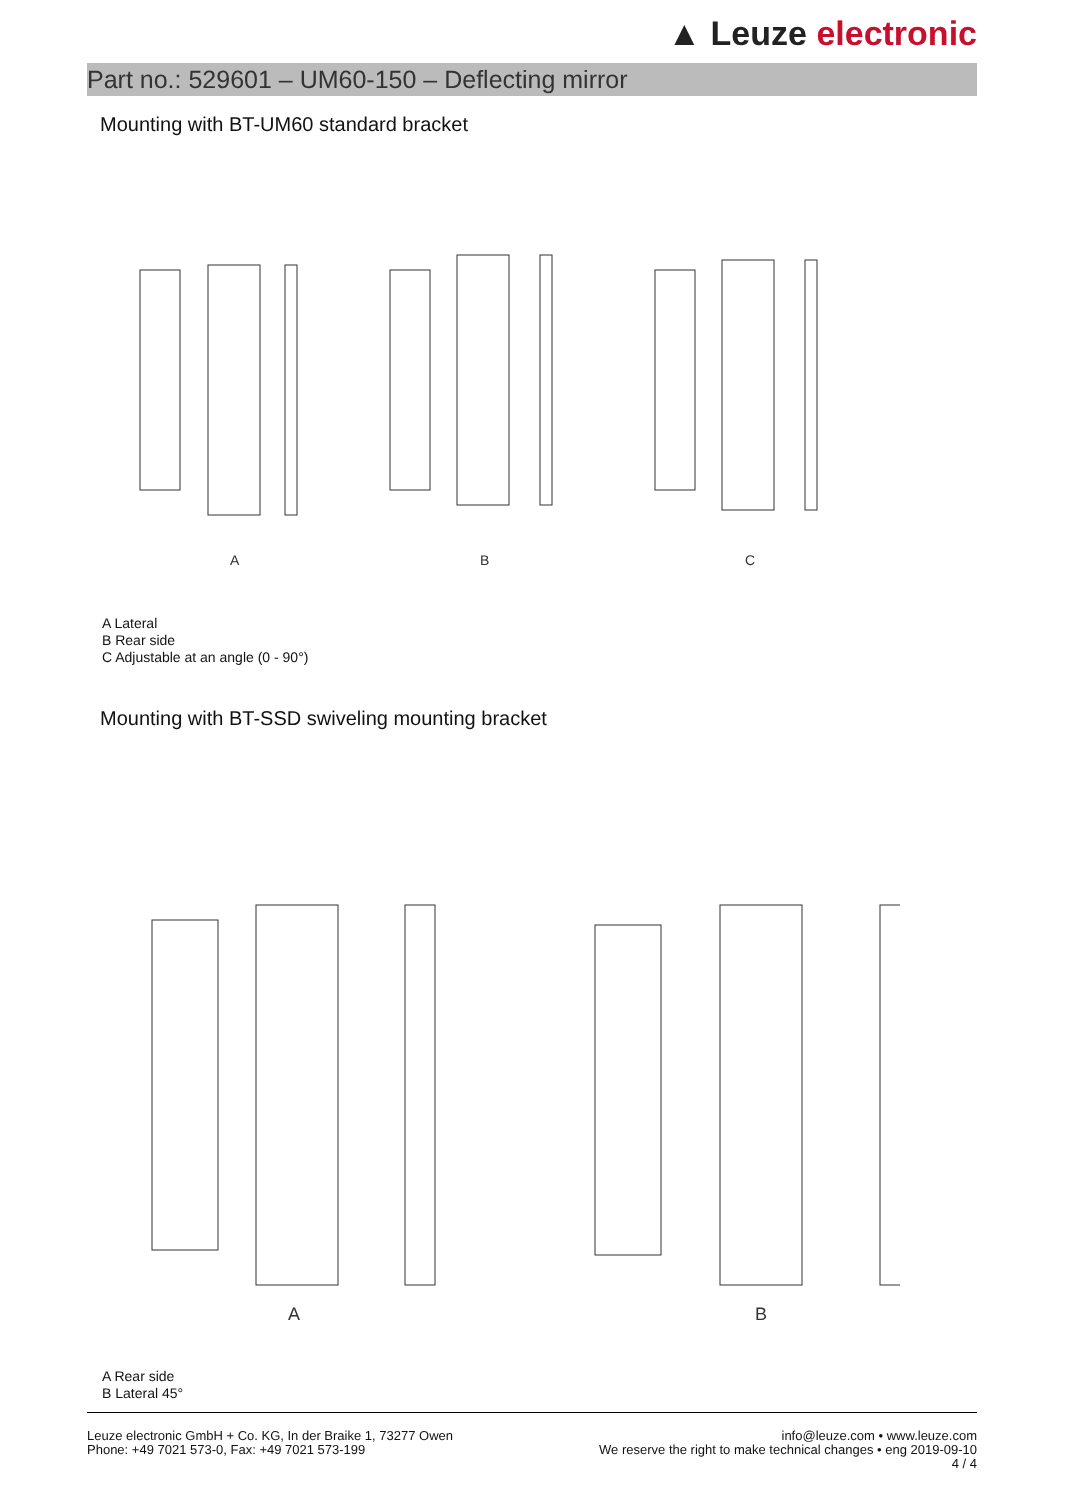▲ Leuze electronic
Part no.: 529601 – UM60-150 – Deflecting mirror
Mounting with BT-UM60 standard bracket
A
B
C
A Lateral
B Rear side
C Adjustable at an angle (0 - 90°)
Mounting with BT-SSD swiveling mounting bracket
A
B
A Rear side
B Lateral 45°
Leuze electronic GmbH + Co. KG, In der Braike 1, 73277 Owen
Phone: +49 7021 573-0, Fax: +49 7021 573-199
info@leuze.com • www.leuze.com
We reserve the right to make technical changes • eng 2019-09-10
4 / 4